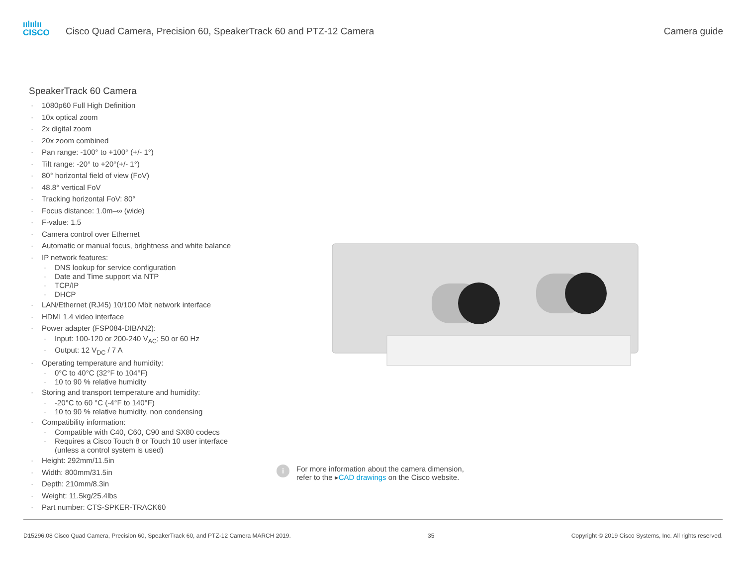ıılıılıı
CISCO
Cisco Quad Camera, Precision 60, SpeakerTrack 60 and PTZ-12 Camera
Camera guide
SpeakerTrack 60 Camera
1080p60 Full High Definition
10x optical zoom
2x digital zoom
20x zoom combined
Pan range: -100° to +100° (+/- 1°)
Tilt range: -20° to +20°(+/- 1°)
80° horizontal field of view (FoV)
48.8° vertical FoV
Tracking horizontal FoV: 80°
Focus distance: 1.0m–∞ (wide)
F-value: 1.5
Camera control over Ethernet
Automatic or manual focus, brightness and white balance
IP network features:
DNS lookup for service configuration
Date and Time support via NTP
TCP/IP
DHCP
LAN/Ethernet (RJ45) 10/100 Mbit network interface
HDMI 1.4 video interface
Power adapter (FSP084-DIBAN2):
Input: 100-120 or 200-240 V<sub>AC</sub>; 50 or 60 Hz
Output: 12 V<sub>DC</sub> / 7 A
Operating temperature and humidity:
0°C to 40°C (32°F to 104°F)
10 to 90 % relative humidity
Storing and transport temperature and humidity:
-20°C to 60 °C (-4°F to 140°F)
10 to 90 % relative humidity, non condensing
Compatibility information:
Compatible with C40, C60, C90 and SX80 codecs
Requires a Cisco Touch 8 or Touch 10 user interface (unless a control system is used)
Height: 292mm/11.5in
Width: 800mm/31.5in
Depth: 210mm/8.3in
Weight: 11.5kg/25.4lbs
Part number: CTS-SPKER-TRACK60
i
For more information about the camera dimension,
refer to the ▸CAD drawings on the Cisco website.
D15296.08 Cisco Quad Camera, Precision 60, SpeakerTrack 60, and PTZ-12 Camera MARCH 2019. 35 Copyright © 2019 Cisco Systems, Inc. All rights reserved.